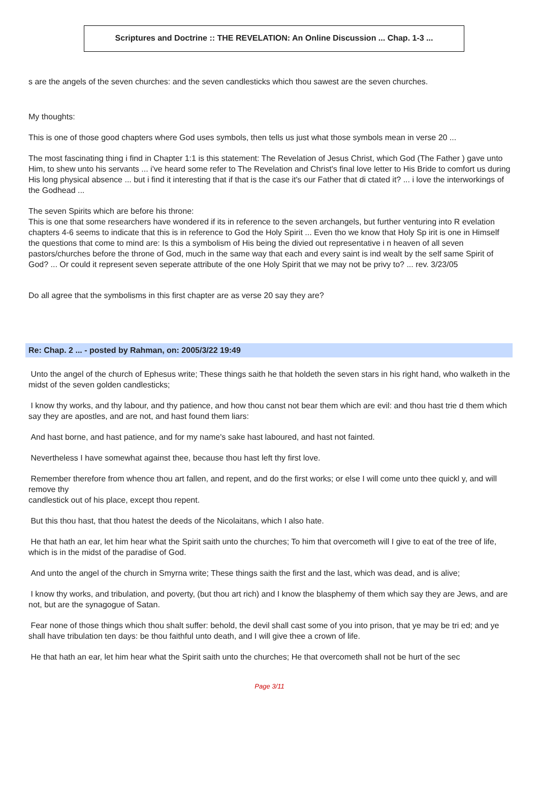Scriptures and Doctrine :: THE REVELATION: An Online Discussion ... Chap. 1-3 ...
s are the angels of the seven churches: and the seven candlesticks which thou sawest are the seven churches.
My thoughts:
This is one of those good chapters where God uses symbols, then tells us just what those symbols mean in verse 20 ...
The most fascinating thing i find in Chapter 1:1 is this statement: The Revelation of Jesus Christ, which God (The Father ) gave unto Him, to shew unto his servants ... i've heard some refer to The Revelation and Christ's final love letter to His Bride to comfort us during His long physical absence ... but i find it interesting that if that is the case it's our Father that di ctated it? ... i love the interworkings of the Godhead ...
The seven Spirits which are before his throne:
This is one that some researchers have wondered if its in reference to the seven archangels, but further venturing into R evelation chapters 4-6 seems to indicate that this is in reference to God the Holy Spirit ... Even tho we know that Holy Sp irit is one in Himself the questions that come to mind are: Is this a symbolism of His being the divied out representative i n heaven of all seven pastors/churches before the throne of God, much in the same way that each and every saint is ind wealt by the self same Spirit of God? ... Or could it represent seven seperate attribute of the one Holy Spirit that we may not be privy to? ... rev. 3/23/05
Do all agree that the symbolisms in this first chapter are as verse 20 say they are?
Re: Chap. 2 ... - posted by Rahman, on: 2005/3/22 19:49
Unto the angel of the church of Ephesus write; These things saith he that holdeth the seven stars in his right hand, who walketh in the midst of the seven golden candlesticks;
I know thy works, and thy labour, and thy patience, and how thou canst not bear them which are evil: and thou hast trie d them which say they are apostles, and are not, and hast found them liars:
And hast borne, and hast patience, and for my name's sake hast laboured, and hast not fainted.
Nevertheless I have somewhat against thee, because thou hast left thy first love.
Remember therefore from whence thou art fallen, and repent, and do the first works; or else I will come unto thee quickl y, and will remove thy
candlestick out of his place, except thou repent.
But this thou hast, that thou hatest the deeds of the Nicolaitans, which I also hate.
He that hath an ear, let him hear what the Spirit saith unto the churches; To him that overcometh will I give to eat of the tree of life, which is in the midst of the paradise of God.
And unto the angel of the church in Smyrna write; These things saith the first and the last, which was dead, and is alive;
I know thy works, and tribulation, and poverty, (but thou art rich) and I know the blasphemy of them which say they are Jews, and are not, but are the synagogue of Satan.
Fear none of those things which thou shalt suffer: behold, the devil shall cast some of you into prison, that ye may be tri ed; and ye shall have tribulation ten days: be thou faithful unto death, and I will give thee a crown of life.
He that hath an ear, let him hear what the Spirit saith unto the churches; He that overcometh shall not be hurt of the sec
Page 3/11